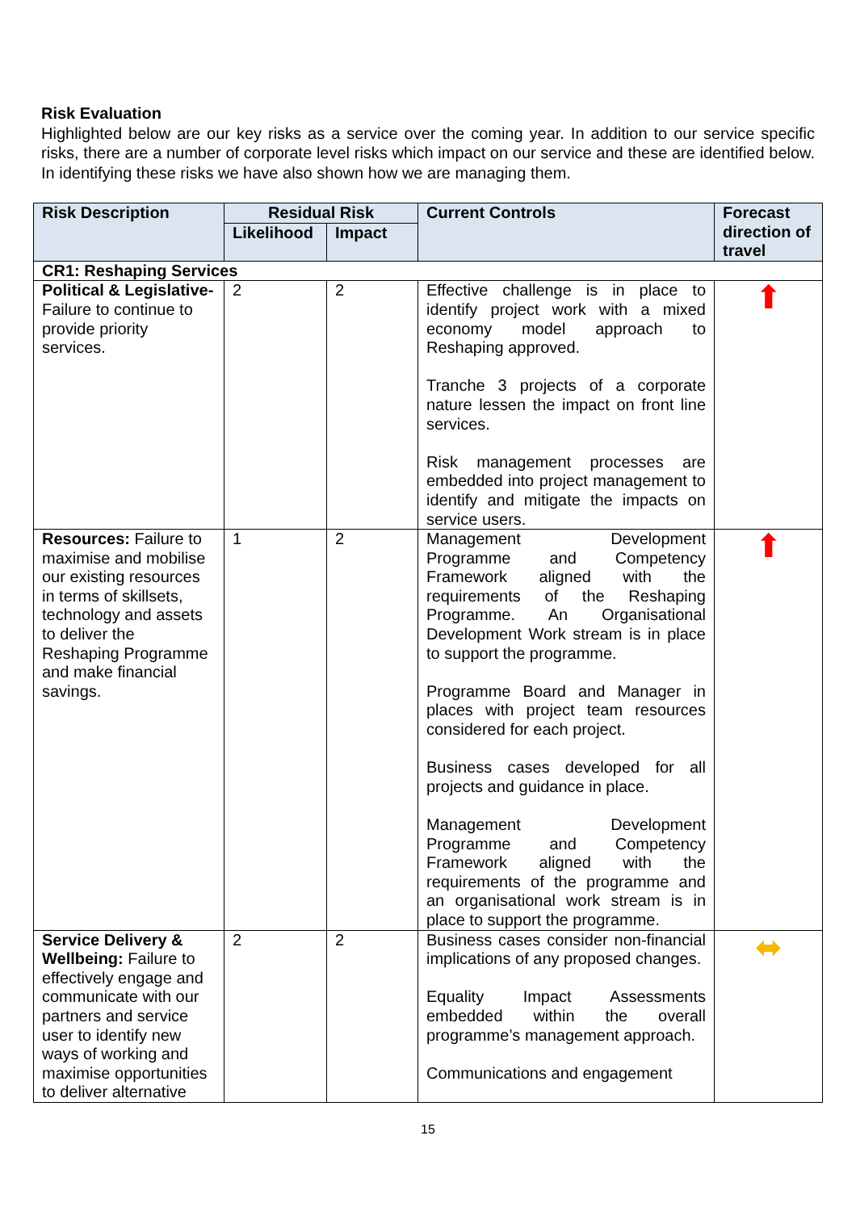Risk Evaluation
Highlighted below are our key risks as a service over the coming year. In addition to our service specific risks, there are a number of corporate level risks which impact on our service and these are identified below. In identifying these risks we have also shown how we are managing them.
| Risk Description | Residual Risk | | Current Controls | Forecast direction of travel |
| --- | --- | --- | --- | --- |
| | Likelihood | Impact | | |
| CR1: Reshaping Services | | | | |
| Political & Legislative- Failure to continue to provide priority services. | 2 | 2 | Effective challenge is in place to identify project work with a mixed economy model approach to Reshaping approved. Tranche 3 projects of a corporate nature lessen the impact on front line services. Risk management processes are embedded into project management to identify and mitigate the impacts on service users. | ⬆ |
| Resources: Failure to maximise and mobilise our existing resources in terms of skillsets, technology and assets to deliver the Reshaping Programme and make financial savings. | 1 | 2 | Management Development Programme and Competency Framework aligned with the requirements of the Reshaping Programme. An Organisational Development Work stream is in place to support the programme. Programme Board and Manager in places with project team resources considered for each project. Business cases developed for all projects and guidance in place. Management Development Programme and Competency Framework aligned with the requirements of the programme and an organisational work stream is in place to support the programme. | ⬆ |
| Service Delivery & Wellbeing: Failure to effectively engage and communicate with our partners and service user to identify new ways of working and maximise opportunities to deliver alternative | 2 | 2 | Business cases consider non-financial implications of any proposed changes. Equality Impact Assessments embedded within the overall programme’s management approach. Communications and engagement | ⬌ |
15